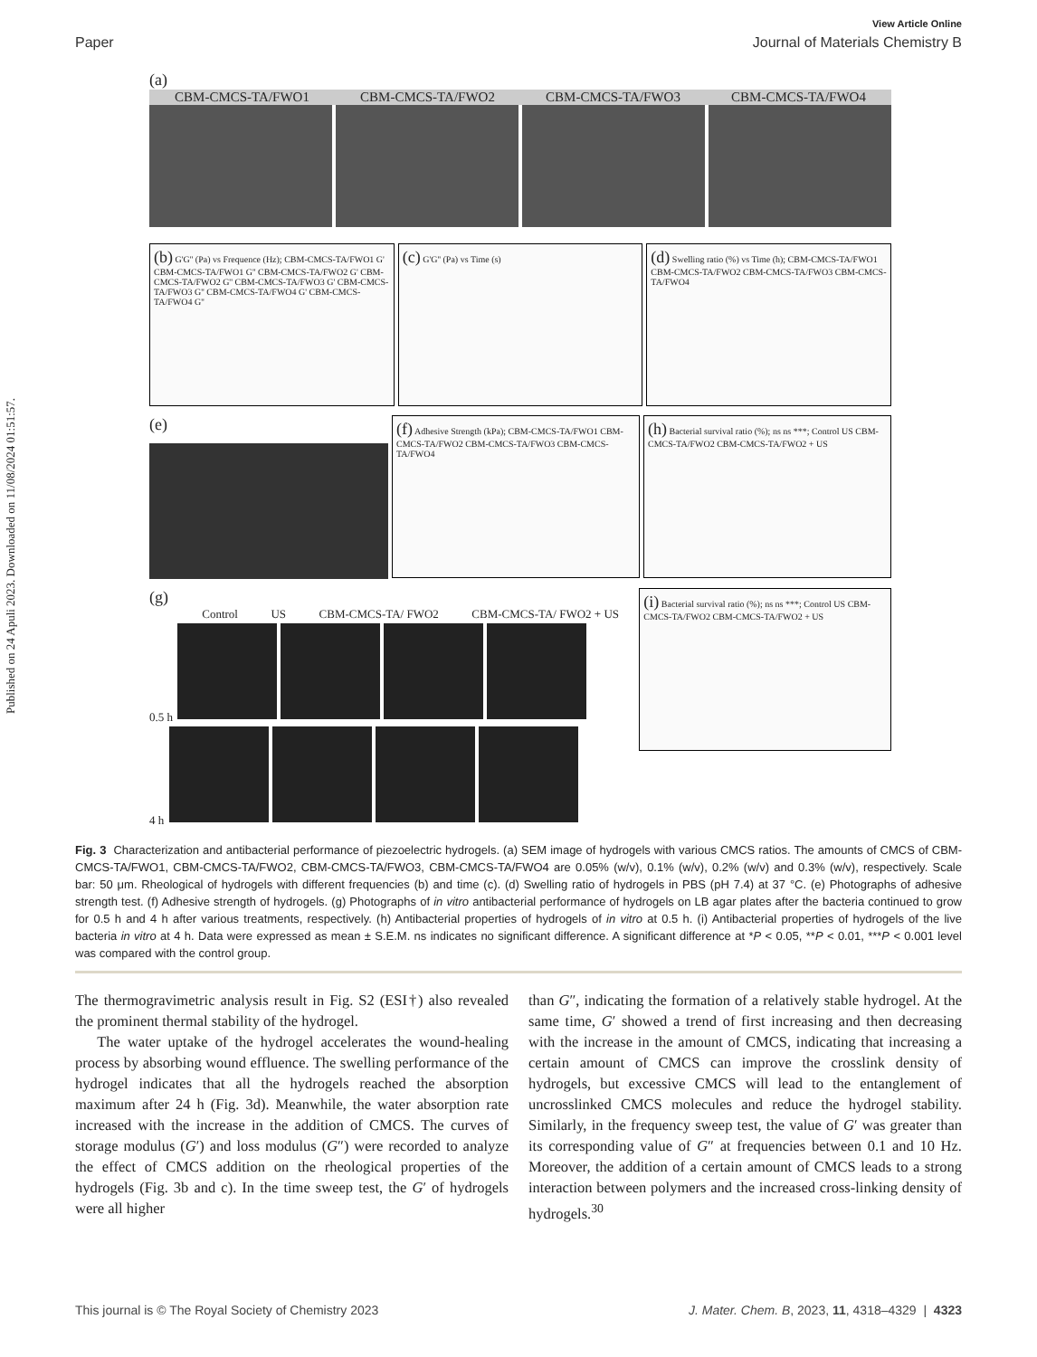Published on 24 Apuli 2023. Downloaded on 11/08/2024 01:51:57.
View Article Online
Paper Journal of Materials Chemistry B
(a)
CBM-CMCS-TA/FWO1 CBM-CMCS-TA/FWO2 CBM-CMCS-TA/FWO3 CBM-CMCS-TA/FWO4
(b) G'G'' (Pa) vs Frequence (Hz); CBM-CMCS-TA/FWO1 G' CBM-CMCS-TA/FWO1 G'' CBM-CMCS-TA/FWO2 G' CBM-CMCS-TA/FWO2 G'' CBM-CMCS-TA/FWO3 G' CBM-CMCS-TA/FWO3 G'' CBM-CMCS-TA/FWO4 G' CBM-CMCS-TA/FWO4 G''
(c) G'G'' (Pa) vs Time (s)
(d) Swelling ratio (%) vs Time (h); CBM-CMCS-TA/FWO1 CBM-CMCS-TA/FWO2 CBM-CMCS-TA/FWO3 CBM-CMCS-TA/FWO4
(e)
(f) Adhesive Strength (kPa); CBM-CMCS-TA/FWO1 CBM-CMCS-TA/FWO2 CBM-CMCS-TA/FWO3 CBM-CMCS-TA/FWO4
(h) Bacterial survival ratio (%); ns ns ***; Control US CBM-CMCS-TA/FWO2 CBM-CMCS-TA/FWO2 + US
(g)
Control US CBM-CMCS-TA/ FWO2 CBM-CMCS-TA/ FWO2 + US
0.5 h
4 h
(i) Bacterial survival ratio (%); ns ns ***; Control US CBM-CMCS-TA/FWO2 CBM-CMCS-TA/FWO2 + US
Fig. 3 Characterization and antibacterial performance of piezoelectric hydrogels. (a) SEM image of hydrogels with various CMCS ratios. The amounts of CMCS of CBM-CMCS-TA/FWO1, CBM-CMCS-TA/FWO2, CBM-CMCS-TA/FWO3, CBM-CMCS-TA/FWO4 are 0.05% (w/v), 0.1% (w/v), 0.2% (w/v) and 0.3% (w/v), respectively. Scale bar: 50 μm. Rheological of hydrogels with different frequencies (b) and time (c). (d) Swelling ratio of hydrogels in PBS (pH 7.4) at 37 °C. (e) Photographs of adhesive strength test. (f) Adhesive strength of hydrogels. (g) Photographs of in vitro antibacterial performance of hydrogels on LB agar plates after the bacteria continued to grow for 0.5 h and 4 h after various treatments, respectively. (h) Antibacterial properties of hydrogels of in vitro at 0.5 h. (i) Antibacterial properties of hydrogels of the live bacteria in vitro at 4 h. Data were expressed as mean ± S.E.M. ns indicates no significant difference. A significant difference at *P < 0.05, **P < 0.01, ***P < 0.001 level was compared with the control group.
The thermogravimetric analysis result in Fig. S2 (ESI†) also revealed the prominent thermal stability of the hydrogel.
The water uptake of the hydrogel accelerates the wound-healing process by absorbing wound effluence. The swelling performance of the hydrogel indicates that all the hydrogels reached the absorption maximum after 24 h (Fig. 3d). Meanwhile, the water absorption rate increased with the increase in the addition of CMCS. The curves of storage modulus (G′) and loss modulus (G″) were recorded to analyze the effect of CMCS addition on the rheological properties of the hydrogels (Fig. 3b and c). In the time sweep test, the G′ of hydrogels were all higher
than G″, indicating the formation of a relatively stable hydrogel. At the same time, G′ showed a trend of first increasing and then decreasing with the increase in the amount of CMCS, indicating that increasing a certain amount of CMCS can improve the crosslink density of hydrogels, but excessive CMCS will lead to the entanglement of uncrosslinked CMCS molecules and reduce the hydrogel stability. Similarly, in the frequency sweep test, the value of G′ was greater than its corresponding value of G″ at frequencies between 0.1 and 10 Hz. Moreover, the addition of a certain amount of CMCS leads to a strong interaction between polymers and the increased cross-linking density of hydrogels.<sup>30</sup>
This journal is © The Royal Society of Chemistry 2023 J. Mater. Chem. B, 2023, 11, 4318–4329 | 4323